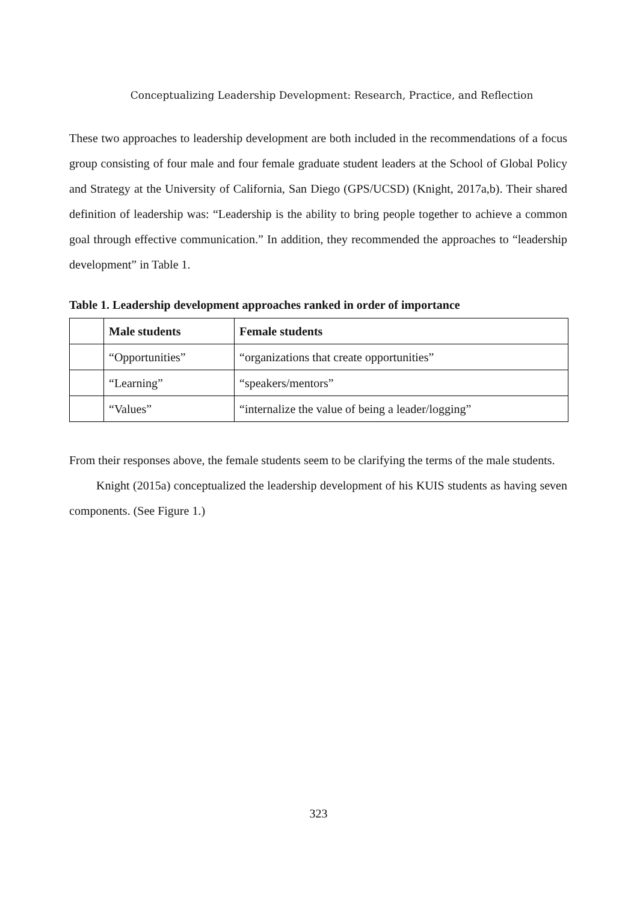Conceptualizing Leadership Development: Research, Practice, and Reflection
These two approaches to leadership development are both included in the recommendations of a focus group consisting of four male and four female graduate student leaders at the School of Global Policy and Strategy at the University of California, San Diego (GPS/UCSD) (Knight, 2017a,b). Their shared definition of leadership was: “Leadership is the ability to bring people together to achieve a common goal through effective communication.” In addition, they recommended the approaches to “leadership development” in Table 1.
Table 1. Leadership development approaches ranked in order of importance
| | Male students | Female students |
| | “Opportunities” | “organizations that create opportunities” |
| | “Learning” | “speakers/mentors” |
| | “Values” | “internalize the value of being a leader/logging” |
From their responses above, the female students seem to be clarifying the terms of the male students.
Knight (2015a) conceptualized the leadership development of his KUIS students as having seven components. (See Figure 1.)
323